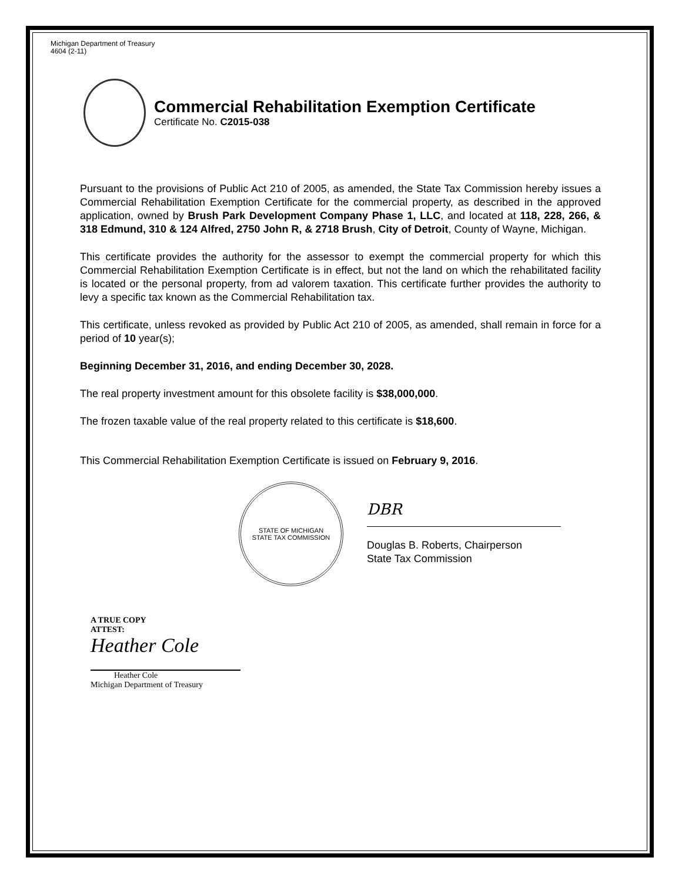Michigan Department of Treasury
4604 (2-11)
Commercial Rehabilitation Exemption Certificate
Certificate No. C2015-038
Pursuant to the provisions of Public Act 210 of 2005, as amended, the State Tax Commission hereby issues a Commercial Rehabilitation Exemption Certificate for the commercial property, as described in the approved application, owned by Brush Park Development Company Phase 1, LLC, and located at 118, 228, 266, & 318 Edmund, 310 & 124 Alfred, 2750 John R, & 2718 Brush, City of Detroit, County of Wayne, Michigan.
This certificate provides the authority for the assessor to exempt the commercial property for which this Commercial Rehabilitation Exemption Certificate is in effect, but not the land on which the rehabilitated facility is located or the personal property, from ad valorem taxation. This certificate further provides the authority to levy a specific tax known as the Commercial Rehabilitation tax.
This certificate, unless revoked as provided by Public Act 210 of 2005, as amended, shall remain in force for a period of 10 year(s);
Beginning December 31, 2016, and ending December 30, 2028.
The real property investment amount for this obsolete facility is $38,000,000.
The frozen taxable value of the real property related to this certificate is $18,600.
This Commercial Rehabilitation Exemption Certificate is issued on February 9, 2016.
STATE OF MICHIGAN
STATE TAX COMMISSION
DBR
Douglas B. Roberts, Chairperson
State Tax Commission
A TRUE COPY
ATTEST:
Heather Cole
Heather Cole
Michigan Department of Treasury